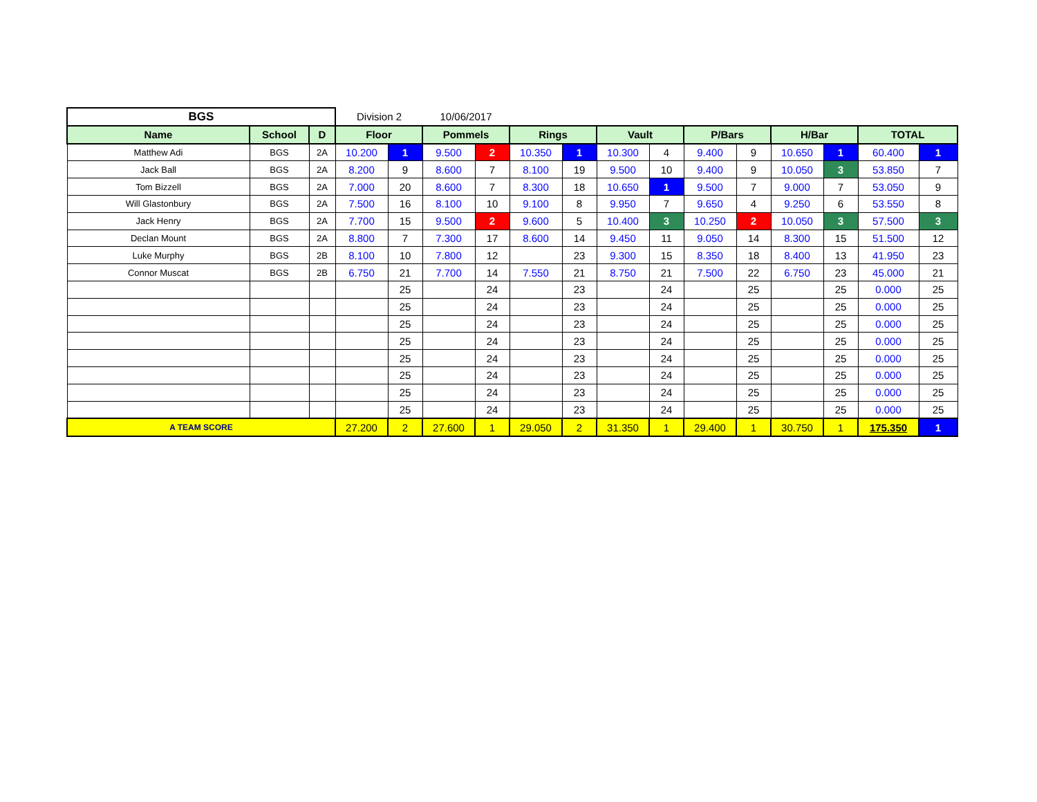| BGS | | | Division 2 | | 10/06/2017 | | | | | | | | | | | |
| Name | School | D | Floor | | Pommels | | Rings | | Vault | | P/Bars | | H/Bar | | TOTAL | |
| Matthew Adi | BGS | 2A | 10.200 | 1 | 9.500 | 2 | 10.350 | 1 | 10.300 | 4 | 9.400 | 9 | 10.650 | 1 | 60.400 | 1 |
| Jack Ball | BGS | 2A | 8.200 | 9 | 8.600 | 7 | 8.100 | 19 | 9.500 | 10 | 9.400 | 9 | 10.050 | 3 | 53.850 | 7 |
| Tom Bizzell | BGS | 2A | 7.000 | 20 | 8.600 | 7 | 8.300 | 18 | 10.650 | 1 | 9.500 | 7 | 9.000 | 7 | 53.050 | 9 |
| Will Glastonbury | BGS | 2A | 7.500 | 16 | 8.100 | 10 | 9.100 | 8 | 9.950 | 7 | 9.650 | 4 | 9.250 | 6 | 53.550 | 8 |
| Jack Henry | BGS | 2A | 7.700 | 15 | 9.500 | 2 | 9.600 | 5 | 10.400 | 3 | 10.250 | 2 | 10.050 | 3 | 57.500 | 3 |
| Declan Mount | BGS | 2A | 8.800 | 7 | 7.300 | 17 | 8.600 | 14 | 9.450 | 11 | 9.050 | 14 | 8.300 | 15 | 51.500 | 12 |
| Luke Murphy | BGS | 2B | 8.100 | 10 | 7.800 | 12 | | 23 | 9.300 | 15 | 8.350 | 18 | 8.400 | 13 | 41.950 | 23 |
| Connor Muscat | BGS | 2B | 6.750 | 21 | 7.700 | 14 | 7.550 | 21 | 8.750 | 21 | 7.500 | 22 | 6.750 | 23 | 45.000 | 21 |
| | | | | 25 | | 24 | | 23 | | 24 | | 25 | | 25 | 0.000 | 25 |
| | | | | 25 | | 24 | | 23 | | 24 | | 25 | | 25 | 0.000 | 25 |
| | | | | 25 | | 24 | | 23 | | 24 | | 25 | | 25 | 0.000 | 25 |
| | | | | 25 | | 24 | | 23 | | 24 | | 25 | | 25 | 0.000 | 25 |
| | | | | 25 | | 24 | | 23 | | 24 | | 25 | | 25 | 0.000 | 25 |
| | | | | 25 | | 24 | | 23 | | 24 | | 25 | | 25 | 0.000 | 25 |
| | | | | 25 | | 24 | | 23 | | 24 | | 25 | | 25 | 0.000 | 25 |
| | | | | 25 | | 24 | | 23 | | 24 | | 25 | | 25 | 0.000 | 25 |
| A TEAM SCORE | | | 27.200 | 2 | 27.600 | 1 | 29.050 | 2 | 31.350 | 1 | 29.400 | 1 | 30.750 | 1 | 175.350 | 1 |